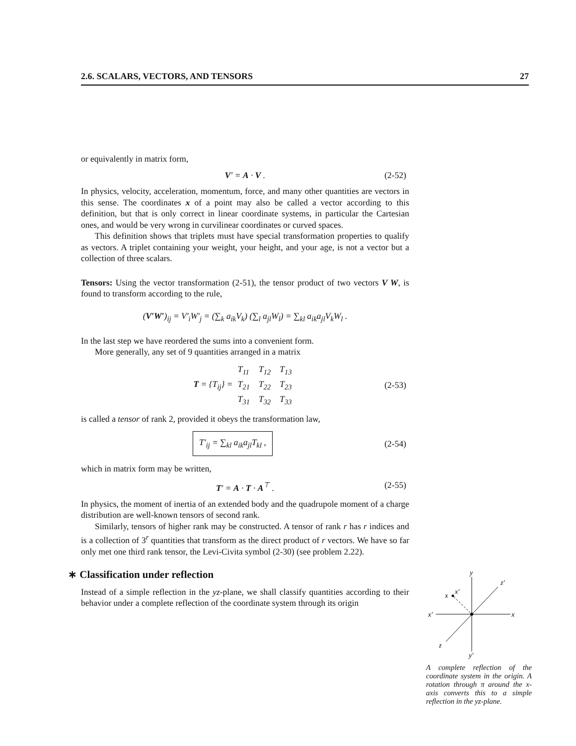2.6. SCALARS, VECTORS, AND TENSORS 27
or equivalently in matrix form,
V′ = A · V . (2-52)
In physics, velocity, acceleration, momentum, force, and many other quantities are vectors in this sense. The coordinates x of a point may also be called a vector according to this definition, but that is only correct in linear coordinate systems, in particular the Cartesian ones, and would be very wrong in curvilinear coordinates or curved spaces.
This definition shows that triplets must have special transformation properties to qualify as vectors. A triplet containing your weight, your height, and your age, is not a vector but a collection of three scalars.
Tensors: Using the vector transformation (2-51), the tensor product of two vectors V W, is found to transform according to the rule,
(V′W′)<sub>ij</sub> = V′<sub>i</sub>W′<sub>j</sub> = (∑<sub>k</sub> a<sub>ik</sub>V<sub>k</sub>) (∑<sub>l</sub> a<sub>jl</sub>W<sub>l</sub>) = ∑<sub>kl</sub> a<sub>ik</sub>a<sub>jl</sub>V<sub>k</sub>W<sub>l</sub> .
In the last step we have reordered the sums into a convenient form.
More generally, any set of 9 quantities arranged in a matrix
T = {T<sub>ij</sub>} =
| T<sub>11</sub> | T<sub>12</sub> | T<sub>13</sub> |
| T<sub>21</sub> | T<sub>22</sub> | T<sub>23</sub> |
| T<sub>31</sub> | T<sub>32</sub> | T<sub>33</sub> |
(2-53)
is called a tensor of rank 2, provided it obeys the transformation law,
T′<sub>ij</sub> = ∑<sub>kl</sub> a<sub>ik</sub>a<sub>jl</sub>T<sub>kl</sub> , (2-54)
which in matrix form may be written,
T′ = A · T · A<sup>⊤</sup> . (2-55)
In physics, the moment of inertia of an extended body and the quadrupole moment of a charge distribution are well-known tensors of second rank.
Similarly, tensors of higher rank may be constructed. A tensor of rank r has r indices and is a collection of 3<sup>r</sup> quantities that transform as the direct product of r vectors. We have so far only met one third rank tensor, the Levi-Civita symbol (2-30) (see problem 2.22).
∗ Classification under reflection
Instead of a simple reflection in the yz-plane, we shall classify quantities according to their behavior under a complete reflection of the coordinate system through its origin
y
x
x′
z′
z
y′
x
x′
A complete reflection of the coordinate system in the origin. A rotation through π around the x-axis converts this to a simple reflection in the yz-plane.